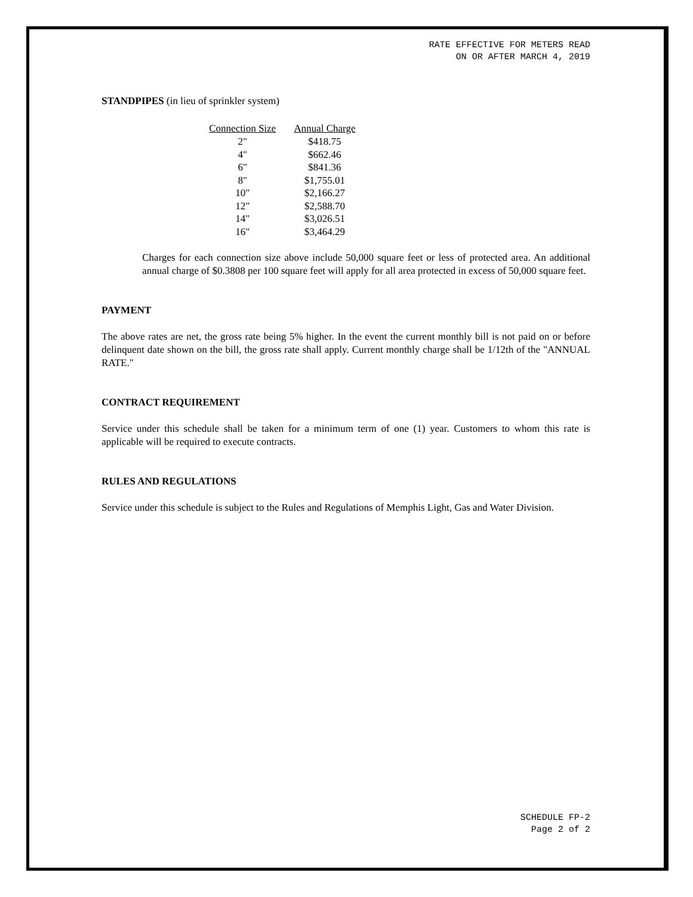RATE EFFECTIVE FOR METERS READ
ON OR AFTER MARCH 4, 2019
STANDPIPES (in lieu of sprinkler system)
| Connection Size | Annual Charge |
| --- | --- |
| 2" | $418.75 |
| 4" | $662.46 |
| 6" | $841.36 |
| 8" | $1,755.01 |
| 10" | $2,166.27 |
| 12" | $2,588.70 |
| 14" | $3,026.51 |
| 16" | $3,464.29 |
Charges for each connection size above include 50,000 square feet or less of protected area. An additional annual charge of $0.3808 per 100 square feet will apply for all area protected in excess of 50,000 square feet.
PAYMENT
The above rates are net, the gross rate being 5% higher. In the event the current monthly bill is not paid on or before delinquent date shown on the bill, the gross rate shall apply. Current monthly charge shall be 1/12th of the "ANNUAL RATE."
CONTRACT REQUIREMENT
Service under this schedule shall be taken for a minimum term of one (1) year. Customers to whom this rate is applicable will be required to execute contracts.
RULES AND REGULATIONS
Service under this schedule is subject to the Rules and Regulations of Memphis Light, Gas and Water Division.
SCHEDULE FP-2
Page 2 of 2